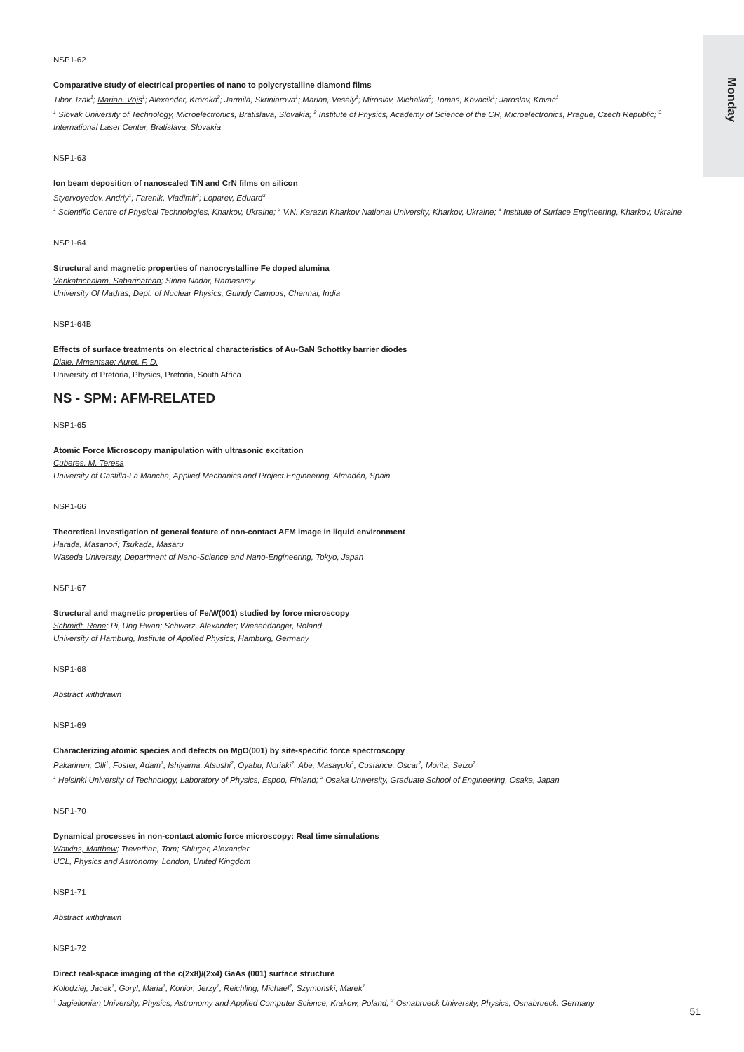Monday
NSP1-62
Comparative study of electrical properties of nano to polycrystalline diamond films
Tibor, Izak<sup>1</sup>; Marian, Vojs<sup>1</sup>; Alexander, Kromka<sup>2</sup>; Jarmila, Skriniarova<sup>1</sup>; Marian, Vesely<sup>1</sup>; Miroslav, Michalka<sup>3</sup>; Tomas, Kovacik<sup>1</sup>; Jaroslav, Kovac<sup>1</sup>
<sup>1</sup> Slovak University of Technology, Microelectronics, Bratislava, Slovakia; <sup>2</sup> Institute of Physics, Academy of Science of the CR, Microelectronics, Prague, Czech Republic; <sup>3</sup> International Laser Center, Bratislava, Slovakia
NSP1-63
Ion beam deposition of nanoscaled TiN and CrN films on silicon
Styervoyedov, Andriy<sup>1</sup>; Farenik, Vladimir<sup>2</sup>; Loparev, Eduard<sup>3</sup>
<sup>1</sup> Scientific Centre of Physical Technologies, Kharkov, Ukraine; <sup>2</sup> V.N. Karazin Kharkov National University, Kharkov, Ukraine; <sup>3</sup> Institute of Surface Engineering, Kharkov, Ukraine
NSP1-64
Structural and magnetic properties of nanocrystalline Fe doped alumina
Venkatachalam, Sabarinathan; Sinna Nadar, Ramasamy
University Of Madras, Dept. of Nuclear Physics, Guindy Campus, Chennai, India
NSP1-64B
Effects of surface treatments on electrical characteristics of Au-GaN Schottky barrier diodes
Diale, Mmantsae; Auret, F. D.
University of Pretoria, Physics, Pretoria, South Africa
NS - SPM: AFM-RELATED
NSP1-65
Atomic Force Microscopy manipulation with ultrasonic excitation
Cuberes, M. Teresa
University of Castilla-La Mancha, Applied Mechanics and Project Engineering, Almadén, Spain
NSP1-66
Theoretical investigation of general feature of non-contact AFM image in liquid environment
Harada, Masanori; Tsukada, Masaru
Waseda University, Department of Nano-Science and Nano-Engineering, Tokyo, Japan
NSP1-67
Structural and magnetic properties of Fe/W(001) studied by force microscopy
Schmidt, Rene; Pi, Ung Hwan; Schwarz, Alexander; Wiesendanger, Roland
University of Hamburg, Institute of Applied Physics, Hamburg, Germany
NSP1-68
Abstract withdrawn
NSP1-69
Characterizing atomic species and defects on MgO(001) by site-specific force spectroscopy
Pakarinen, Olli<sup>1</sup>; Foster, Adam<sup>1</sup>; Ishiyama, Atsushi<sup>2</sup>; Oyabu, Noriaki<sup>2</sup>; Abe, Masayuki<sup>2</sup>; Custance, Oscar<sup>2</sup>; Morita, Seizo<sup>2</sup>
<sup>1</sup> Helsinki University of Technology, Laboratory of Physics, Espoo, Finland; <sup>2</sup> Osaka University, Graduate School of Engineering, Osaka, Japan
NSP1-70
Dynamical processes in non-contact atomic force microscopy: Real time simulations
Watkins, Matthew; Trevethan, Tom; Shluger, Alexander
UCL, Physics and Astronomy, London, United Kingdom
NSP1-71
Abstract withdrawn
NSP1-72
Direct real-space imaging of the c(2x8)/(2x4) GaAs (001) surface structure
Kolodziej, Jacek<sup>1</sup>; Goryl, Maria<sup>1</sup>; Konior, Jerzy<sup>1</sup>; Reichling, Michael<sup>2</sup>; Szymonski, Marek<sup>1</sup>
<sup>1</sup> Jagiellonian University, Physics, Astronomy and Applied Computer Science, Krakow, Poland; <sup>2</sup> Osnabrueck University, Physics, Osnabrueck, Germany
51